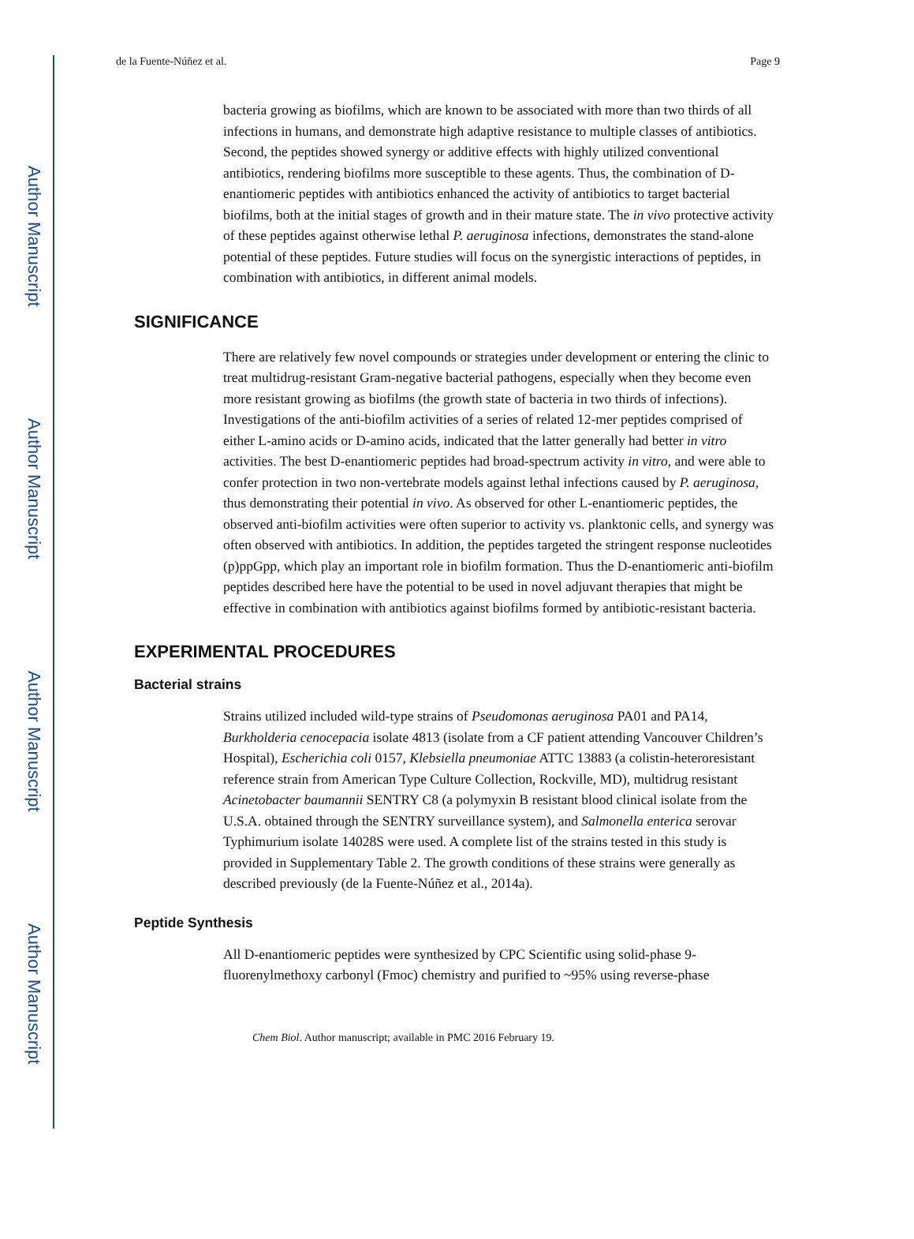Author Manuscript
Author Manuscript
Author Manuscript
Author Manuscript
de la Fuente-Núñez et al. Page 9
bacteria growing as biofilms, which are known to be associated with more than two thirds of all infections in humans, and demonstrate high adaptive resistance to multiple classes of antibiotics. Second, the peptides showed synergy or additive effects with highly utilized conventional antibiotics, rendering biofilms more susceptible to these agents. Thus, the combination of D-enantiomeric peptides with antibiotics enhanced the activity of antibiotics to target bacterial biofilms, both at the initial stages of growth and in their mature state. The in vivo protective activity of these peptides against otherwise lethal P. aeruginosa infections, demonstrates the stand-alone potential of these peptides. Future studies will focus on the synergistic interactions of peptides, in combination with antibiotics, in different animal models.
SIGNIFICANCE
There are relatively few novel compounds or strategies under development or entering the clinic to treat multidrug-resistant Gram-negative bacterial pathogens, especially when they become even more resistant growing as biofilms (the growth state of bacteria in two thirds of infections). Investigations of the anti-biofilm activities of a series of related 12-mer peptides comprised of either L-amino acids or D-amino acids, indicated that the latter generally had better in vitro activities. The best D-enantiomeric peptides had broad-spectrum activity in vitro, and were able to confer protection in two non-vertebrate models against lethal infections caused by P. aeruginosa, thus demonstrating their potential in vivo. As observed for other L-enantiomeric peptides, the observed anti-biofilm activities were often superior to activity vs. planktonic cells, and synergy was often observed with antibiotics. In addition, the peptides targeted the stringent response nucleotides (p)ppGpp, which play an important role in biofilm formation. Thus the D-enantiomeric anti-biofilm peptides described here have the potential to be used in novel adjuvant therapies that might be effective in combination with antibiotics against biofilms formed by antibiotic-resistant bacteria.
EXPERIMENTAL PROCEDURES
Bacterial strains
Strains utilized included wild-type strains of Pseudomonas aeruginosa PA01 and PA14, Burkholderia cenocepacia isolate 4813 (isolate from a CF patient attending Vancouver Children’s Hospital), Escherichia coli 0157, Klebsiella pneumoniae ATTC 13883 (a colistin-heteroresistant reference strain from American Type Culture Collection, Rockville, MD), multidrug resistant Acinetobacter baumannii SENTRY C8 (a polymyxin B resistant blood clinical isolate from the U.S.A. obtained through the SENTRY surveillance system), and Salmonella enterica serovar Typhimurium isolate 14028S were used. A complete list of the strains tested in this study is provided in Supplementary Table 2. The growth conditions of these strains were generally as described previously (de la Fuente-Núñez et al., 2014a).
Peptide Synthesis
All D-enantiomeric peptides were synthesized by CPC Scientific using solid-phase 9-fluorenylmethoxy carbonyl (Fmoc) chemistry and purified to ~95% using reverse-phase
Chem Biol. Author manuscript; available in PMC 2016 February 19.